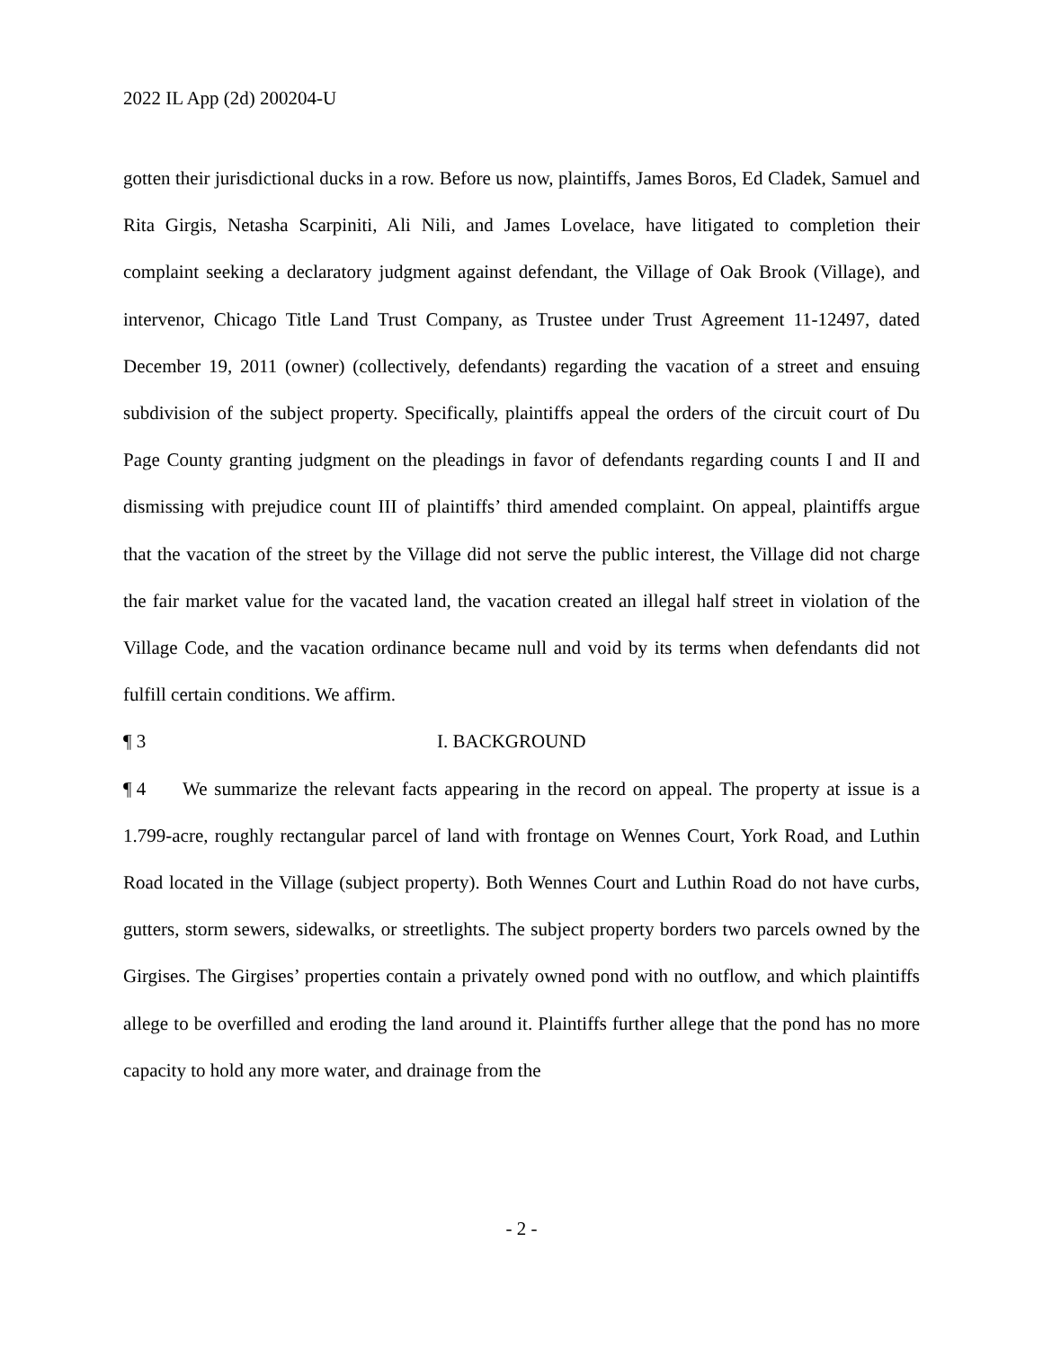2022 IL App (2d) 200204-U
gotten their jurisdictional ducks in a row. Before us now, plaintiffs, James Boros, Ed Cladek, Samuel and Rita Girgis, Netasha Scarpiniti, Ali Nili, and James Lovelace, have litigated to completion their complaint seeking a declaratory judgment against defendant, the Village of Oak Brook (Village), and intervenor, Chicago Title Land Trust Company, as Trustee under Trust Agreement 11-12497, dated December 19, 2011 (owner) (collectively, defendants) regarding the vacation of a street and ensuing subdivision of the subject property. Specifically, plaintiffs appeal the orders of the circuit court of Du Page County granting judgment on the pleadings in favor of defendants regarding counts I and II and dismissing with prejudice count III of plaintiffs’ third amended complaint. On appeal, plaintiffs argue that the vacation of the street by the Village did not serve the public interest, the Village did not charge the fair market value for the vacated land, the vacation created an illegal half street in violation of the Village Code, and the vacation ordinance became null and void by its terms when defendants did not fulfill certain conditions. We affirm.
¶ 3 I. BACKGROUND
¶ 4 We summarize the relevant facts appearing in the record on appeal. The property at issue is a 1.799-acre, roughly rectangular parcel of land with frontage on Wennes Court, York Road, and Luthin Road located in the Village (subject property). Both Wennes Court and Luthin Road do not have curbs, gutters, storm sewers, sidewalks, or streetlights. The subject property borders two parcels owned by the Girgises. The Girgises’ properties contain a privately owned pond with no outflow, and which plaintiffs allege to be overfilled and eroding the land around it. Plaintiffs further allege that the pond has no more capacity to hold any more water, and drainage from the
- 2 -